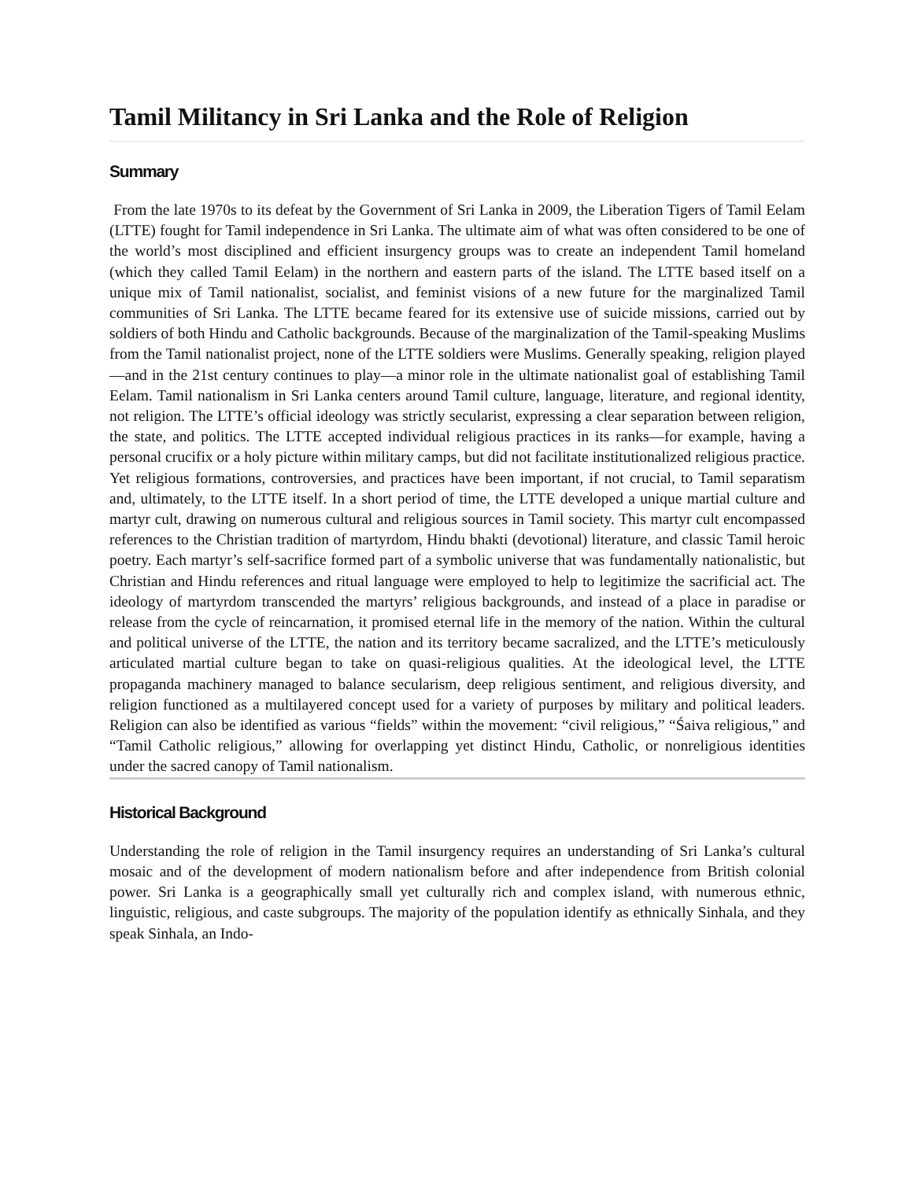Tamil Militancy in Sri Lanka and the Role of Religion
Summary
From the late 1970s to its defeat by the Government of Sri Lanka in 2009, the Liberation Tigers of Tamil Eelam (LTTE) fought for Tamil independence in Sri Lanka. The ultimate aim of what was often considered to be one of the world’s most disciplined and efficient insurgency groups was to create an independent Tamil homeland (which they called Tamil Eelam) in the northern and eastern parts of the island. The LTTE based itself on a unique mix of Tamil nationalist, socialist, and feminist visions of a new future for the marginalized Tamil communities of Sri Lanka. The LTTE became feared for its extensive use of suicide missions, carried out by soldiers of both Hindu and Catholic backgrounds. Because of the marginalization of the Tamil-speaking Muslims from the Tamil nationalist project, none of the LTTE soldiers were Muslims. Generally speaking, religion played—and in the 21st century continues to play—a minor role in the ultimate nationalist goal of establishing Tamil Eelam. Tamil nationalism in Sri Lanka centers around Tamil culture, language, literature, and regional identity, not religion. The LTTE’s official ideology was strictly secularist, expressing a clear separation between religion, the state, and politics. The LTTE accepted individual religious practices in its ranks—for example, having a personal crucifix or a holy picture within military camps, but did not facilitate institutionalized religious practice. Yet religious formations, controversies, and practices have been important, if not crucial, to Tamil separatism and, ultimately, to the LTTE itself. In a short period of time, the LTTE developed a unique martial culture and martyr cult, drawing on numerous cultural and religious sources in Tamil society. This martyr cult encompassed references to the Christian tradition of martyrdom, Hindu bhakti (devotional) literature, and classic Tamil heroic poetry. Each martyr’s self-sacrifice formed part of a symbolic universe that was fundamentally nationalistic, but Christian and Hindu references and ritual language were employed to help to legitimize the sacrificial act. The ideology of martyrdom transcended the martyrs’ religious backgrounds, and instead of a place in paradise or release from the cycle of reincarnation, it promised eternal life in the memory of the nation. Within the cultural and political universe of the LTTE, the nation and its territory became sacralized, and the LTTE’s meticulously articulated martial culture began to take on quasi-religious qualities. At the ideological level, the LTTE propaganda machinery managed to balance secularism, deep religious sentiment, and religious diversity, and religion functioned as a multilayered concept used for a variety of purposes by military and political leaders. Religion can also be identified as various “fields” within the movement: “civil religious,” “Śaiva religious,” and “Tamil Catholic religious,” allowing for overlapping yet distinct Hindu, Catholic, or nonreligious identities under the sacred canopy of Tamil nationalism.
Historical Background
Understanding the role of religion in the Tamil insurgency requires an understanding of Sri Lanka’s cultural mosaic and of the development of modern nationalism before and after independence from British colonial power. Sri Lanka is a geographically small yet culturally rich and complex island, with numerous ethnic, linguistic, religious, and caste subgroups. The majority of the population identify as ethnically Sinhala, and they speak Sinhala, an Indo-